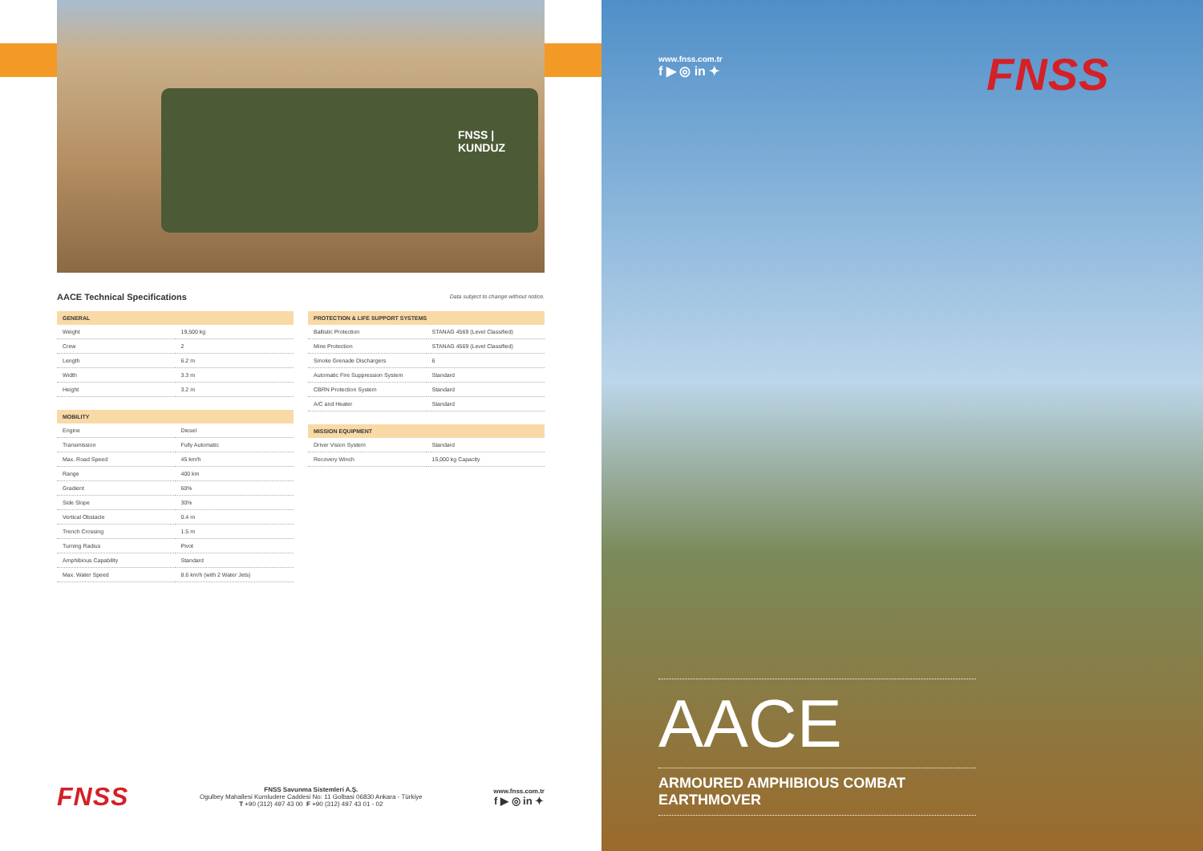FNSS | KUNDUZ
AACE Technical Specifications
Data subject to change without notice.
| GENERAL | |
| --- | --- |
| Weight | 19,500 kg |
| Crew | 2 |
| Length | 6.2 m |
| Width | 3.3 m |
| Height | 3.2 m |
| MOBILITY | |
| --- | --- |
| Engine | Diesel |
| Transmission | Fully Automatic |
| Max. Road Speed | 45 km/h |
| Range | 400 km |
| Gradient | 60% |
| Side Slope | 30% |
| Vertical Obstacle | 0.4 m |
| Trench Crossing | 1.5 m |
| Turning Radius | Pivot |
| Amphibious Capability | Standard |
| Max. Water Speed | 8.6 km/h (with 2 Water Jets) |
| PROTECTION & LIFE SUPPORT SYSTEMS | |
| --- | --- |
| Ballistic Protection | STANAG 4569 (Level Classified) |
| Mine Protection | STANAG 4569 (Level Classified) |
| Smoke Grenade Dischargers | 6 |
| Automatic Fire Suppression System | Standard |
| CBRN Protection System | Standard |
| A/C and Heater | Standard |
| MISSION EQUIPMENT | |
| --- | --- |
| Driver Vision System | Standard |
| Recovery Winch | 15,000 kg Capacity |
FNSS
FNSS Savunma Sistemleri A.Ş.
Ogulbey Mahallesi Kumludere Caddesi No: 11 Golbasi 06830 Ankara - Türkiye
T +90 (312) 497 43 00 F +90 (312) 497 43 01 - 02
www.fnss.com.tr
f ▶ ◎ in ✦
www.fnss.com.tr
f ▶ ◎ in ✦
FNSS
AACE
ARMOURED AMPHIBIOUS COMBAT EARTHMOVER